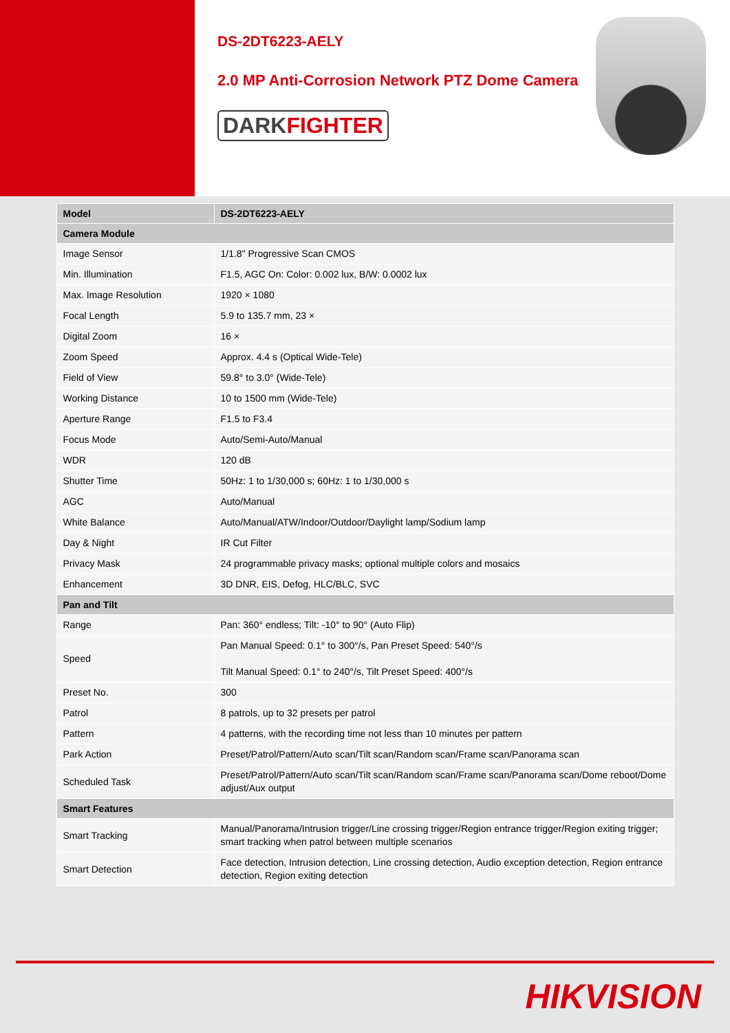DS-2DT6223-AELY
2.0 MP Anti-Corrosion Network PTZ Dome Camera
DARKFIGHTER
| Model | DS-2DT6223-AELY |
| --- | --- |
| Camera Module | |
| Image Sensor | 1/1.8" Progressive Scan CMOS |
| Min. Illumination | F1.5, AGC On: Color: 0.002 lux, B/W: 0.0002 lux |
| Max. Image Resolution | 1920 × 1080 |
| Focal Length | 5.9 to 135.7 mm, 23 × |
| Digital Zoom | 16 × |
| Zoom Speed | Approx. 4.4 s (Optical Wide-Tele) |
| Field of View | 59.8° to 3.0° (Wide-Tele) |
| Working Distance | 10 to 1500 mm (Wide-Tele) |
| Aperture Range | F1.5 to F3.4 |
| Focus Mode | Auto/Semi-Auto/Manual |
| WDR | 120 dB |
| Shutter Time | 50Hz: 1 to 1/30,000 s; 60Hz: 1 to 1/30,000 s |
| AGC | Auto/Manual |
| White Balance | Auto/Manual/ATW/Indoor/Outdoor/Daylight lamp/Sodium lamp |
| Day & Night | IR Cut Filter |
| Privacy Mask | 24 programmable privacy masks; optional multiple colors and mosaics |
| Enhancement | 3D DNR, EIS, Defog, HLC/BLC, SVC |
| Pan and Tilt | |
| Range | Pan: 360° endless; Tilt: -10° to 90° (Auto Flip) |
| Speed | Pan Manual Speed: 0.1° to 300°/s, Pan Preset Speed: 540°/s Tilt Manual Speed: 0.1° to 240°/s, Tilt Preset Speed: 400°/s |
| Preset No. | 300 |
| Patrol | 8 patrols, up to 32 presets per patrol |
| Pattern | 4 patterns, with the recording time not less than 10 minutes per pattern |
| Park Action | Preset/Patrol/Pattern/Auto scan/Tilt scan/Random scan/Frame scan/Panorama scan |
| Scheduled Task | Preset/Patrol/Pattern/Auto scan/Tilt scan/Random scan/Frame scan/Panorama scan/Dome reboot/Dome adjust/Aux output |
| Smart Features | |
| Smart Tracking | Manual/Panorama/Intrusion trigger/Line crossing trigger/Region entrance trigger/Region exiting trigger; smart tracking when patrol between multiple scenarios |
| Smart Detection | Face detection, Intrusion detection, Line crossing detection, Audio exception detection, Region entrance detection, Region exiting detection |
HIKVISION